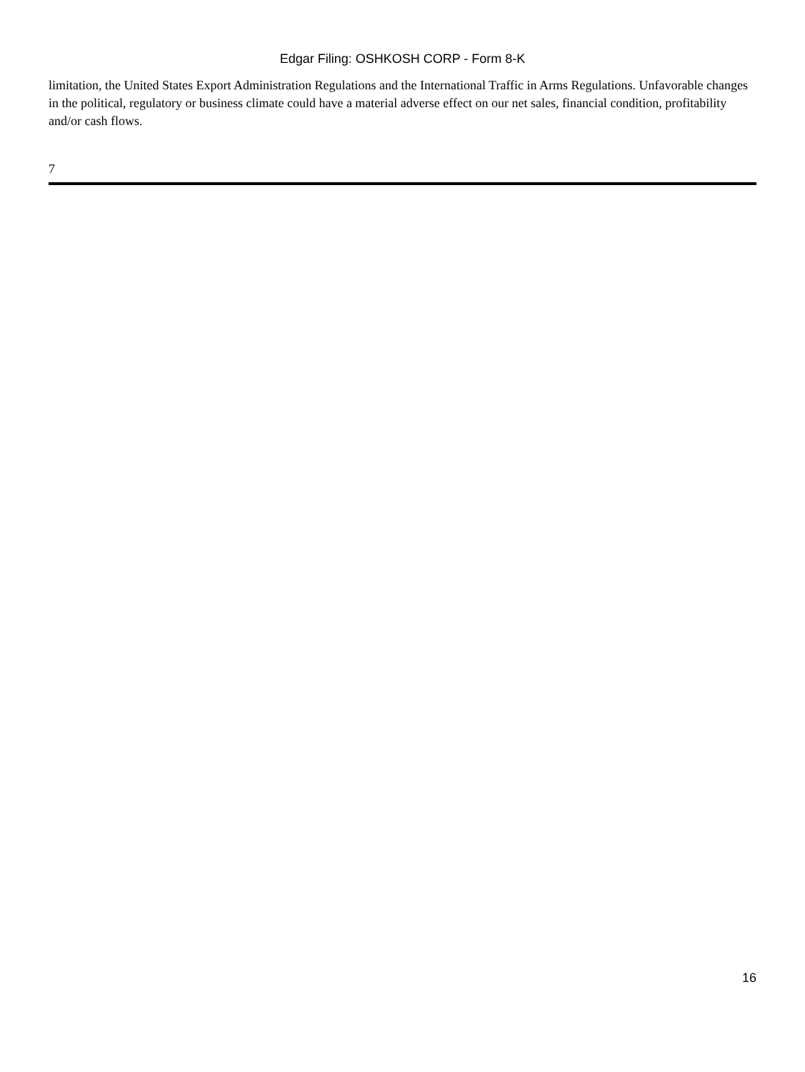Edgar Filing: OSHKOSH CORP - Form 8-K
limitation, the United States Export Administration Regulations and the International Traffic in Arms Regulations. Unfavorable changes in the political, regulatory or business climate could have a material adverse effect on our net sales, financial condition, profitability and/or cash flows.
7
16